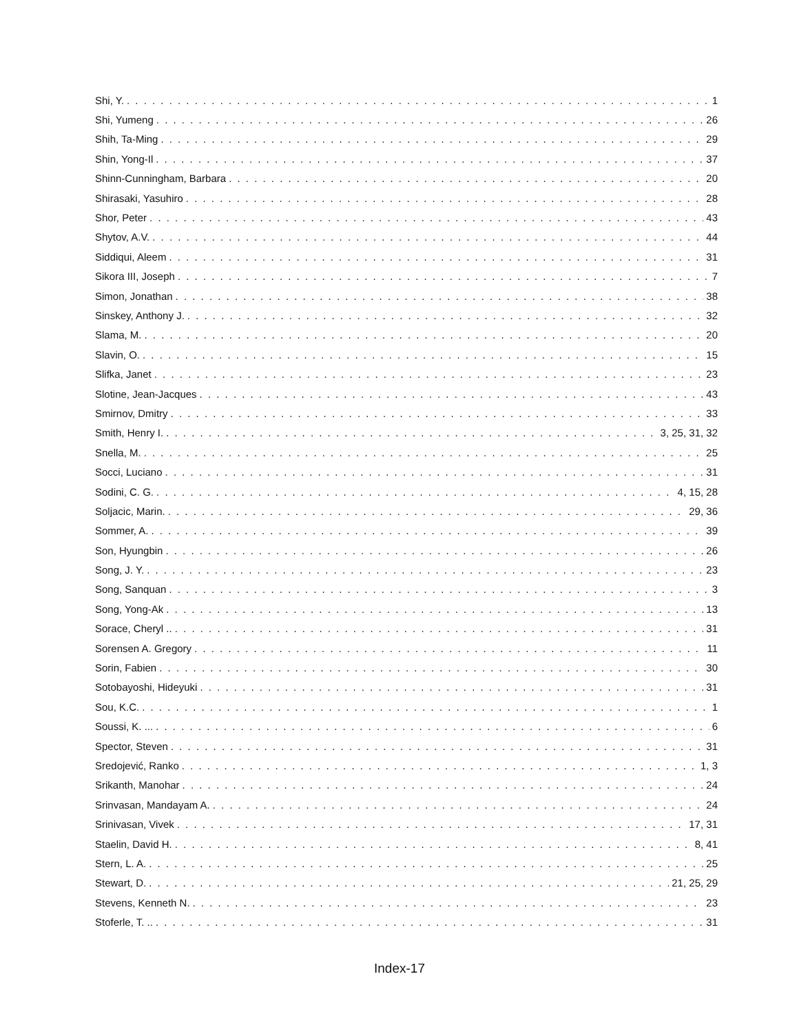Shi, Y. 1
Shi, Yumeng 26
Shih, Ta-Ming 29
Shin, Yong-Il 37
Shinn-Cunningham, Barbara 20
Shirasaki, Yasuhiro 28
Shor, Peter 43
Shytov, A.V. 44
Siddiqui, Aleem 31
Sikora III, Joseph 7
Simon, Jonathan 38
Sinskey, Anthony J. 32
Slama, M. 20
Slavin, O. 15
Slifka, Janet 23
Slotine, Jean-Jacques 43
Smirnov, Dmitry 33
Smith, Henry I. 3, 25, 31, 32
Snella, M. 25
Socci, Luciano 31
Sodini, C. G. 4, 15, 28
Soljacic, Marin. 29, 36
Sommer, A. 39
Son, Hyungbin 26
Song, J. Y. 23
Song, Sanquan 3
Song, Yong-Ak 13
Sorace, Cheryl .. 31
Sorensen A. Gregory 11
Sorin, Fabien 30
Sotobayoshi, Hideyuki 31
Sou, K.C. 1
Soussi, K. ... 6
Spector, Steven 31
Sredojević, Ranko 1, 3
Srikanth, Manohar 24
Srinvasan, Mandayam A. 24
Srinivasan, Vivek 17, 31
Staelin, David H. 8, 41
Stern, L. A. 25
Stewart, D. 21, 25, 29
Stevens, Kenneth N. 23
Stoferle, T. .. 31
Index-17